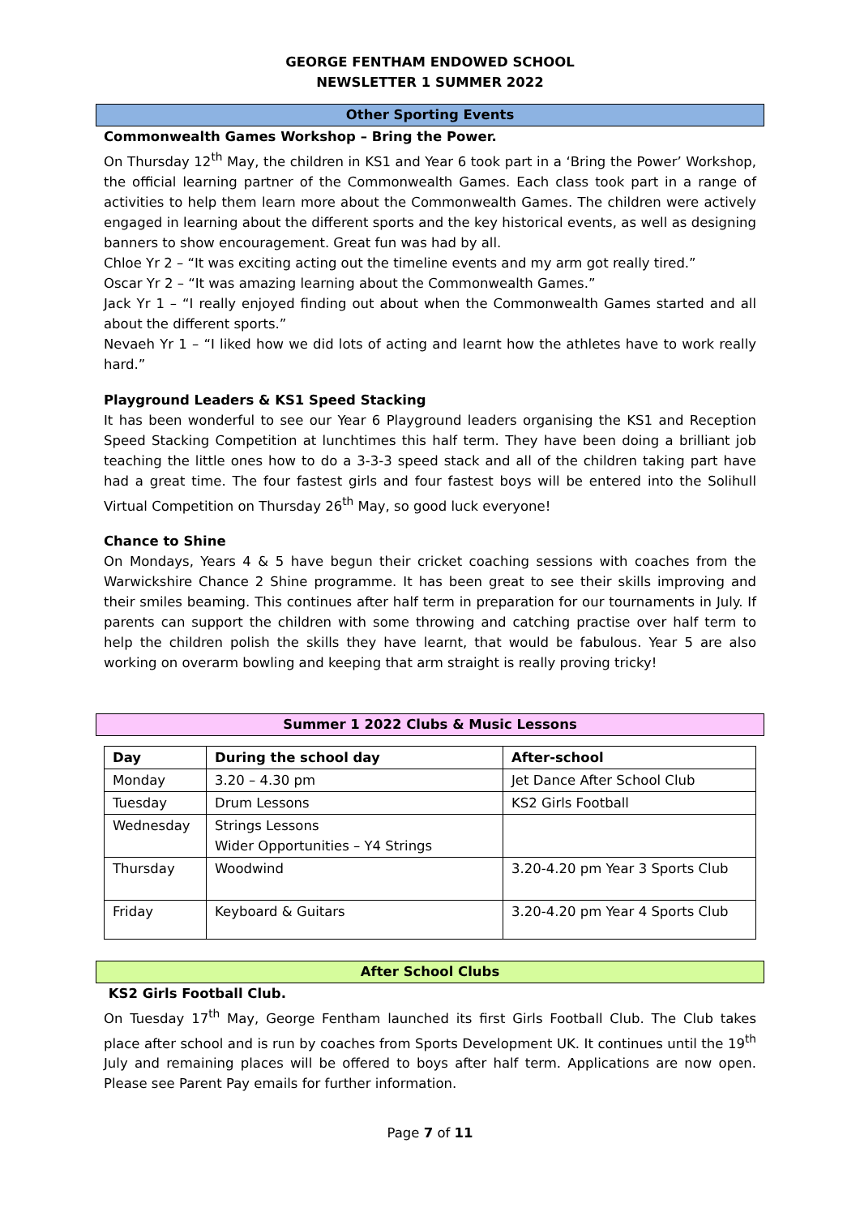GEORGE FENTHAM ENDOWED SCHOOL
NEWSLETTER 1 SUMMER 2022
Other Sporting Events
Commonwealth Games Workshop – Bring the Power.
On Thursday 12<sup>th</sup> May, the children in KS1 and Year 6 took part in a ‘Bring the Power’ Workshop, the official learning partner of the Commonwealth Games. Each class took part in a range of activities to help them learn more about the Commonwealth Games. The children were actively engaged in learning about the different sports and the key historical events, as well as designing banners to show encouragement. Great fun was had by all.
Chloe Yr 2 – “It was exciting acting out the timeline events and my arm got really tired.”
Oscar Yr 2 – “It was amazing learning about the Commonwealth Games.”
Jack Yr 1 – “I really enjoyed finding out about when the Commonwealth Games started and all about the different sports.”
Nevaeh Yr 1 – “I liked how we did lots of acting and learnt how the athletes have to work really hard.”
Playground Leaders & KS1 Speed Stacking
It has been wonderful to see our Year 6 Playground leaders organising the KS1 and Reception Speed Stacking Competition at lunchtimes this half term. They have been doing a brilliant job teaching the little ones how to do a 3-3-3 speed stack and all of the children taking part have had a great time. The four fastest girls and four fastest boys will be entered into the Solihull Virtual Competition on Thursday 26<sup>th</sup> May, so good luck everyone!
Chance to Shine
On Mondays, Years 4 & 5 have begun their cricket coaching sessions with coaches from the Warwickshire Chance 2 Shine programme. It has been great to see their skills improving and their smiles beaming. This continues after half term in preparation for our tournaments in July. If parents can support the children with some throwing and catching practise over half term to help the children polish the skills they have learnt, that would be fabulous. Year 5 are also working on overarm bowling and keeping that arm straight is really proving tricky!
Summer 1 2022 Clubs & Music Lessons
| Day | During the school day | After-school |
| --- | --- | --- |
| Monday | 3.20 – 4.30 pm | Jet Dance After School Club |
| Tuesday | Drum Lessons | KS2 Girls Football |
| Wednesday | Strings Lessons Wider Opportunities – Y4 Strings | |
| Thursday | Woodwind | 3.20-4.20 pm Year 3 Sports Club |
| Friday | Keyboard & Guitars | 3.20-4.20 pm Year 4 Sports Club |
After School Clubs
KS2 Girls Football Club.
On Tuesday 17<sup>th</sup> May, George Fentham launched its first Girls Football Club. The Club takes place after school and is run by coaches from Sports Development UK. It continues until the 19<sup>th</sup> July and remaining places will be offered to boys after half term. Applications are now open. Please see Parent Pay emails for further information.
Page 7 of 11